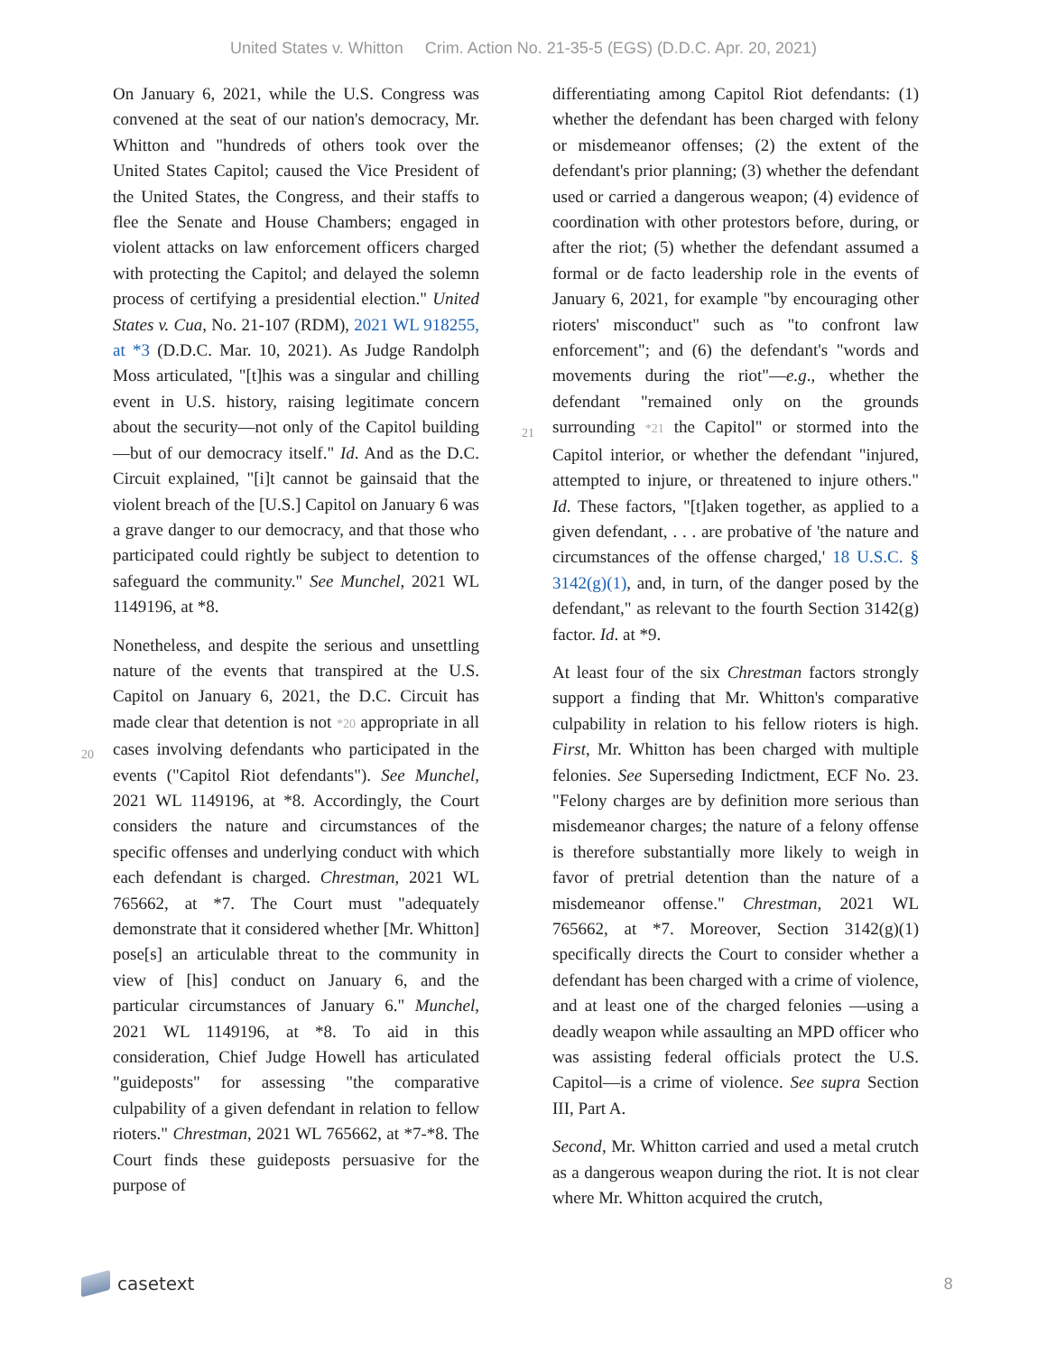United States v. Whitton Crim. Action No. 21-35-5 (EGS) (D.D.C. Apr. 20, 2021)
On January 6, 2021, while the U.S. Congress was convened at the seat of our nation's democracy, Mr. Whitton and "hundreds of others took over the United States Capitol; caused the Vice President of the United States, the Congress, and their staffs to flee the Senate and House Chambers; engaged in violent attacks on law enforcement officers charged with protecting the Capitol; and delayed the solemn process of certifying a presidential election." United States v. Cua, No. 21-107 (RDM), 2021 WL 918255, at *3 (D.D.C. Mar. 10, 2021). As Judge Randolph Moss articulated, "[t]his was a singular and chilling event in U.S. history, raising legitimate concern about the security—not only of the Capitol building—but of our democracy itself." Id. And as the D.C. Circuit explained, "[i]t cannot be gainsaid that the violent breach of the [U.S.] Capitol on January 6 was a grave danger to our democracy, and that those who participated could rightly be subject to detention to safeguard the community." See Munchel, 2021 WL 1149196, at *8.
Nonetheless, and despite the serious and unsettling nature of the events that transpired at the U.S. Capitol on January 6, 2021, the D.C. Circuit has
20
made clear that detention is not *20 appropriate in all cases involving defendants who participated in the events ("Capitol Riot defendants"). See Munchel, 2021 WL 1149196, at *8. Accordingly, the Court considers the nature and circumstances of the specific offenses and underlying conduct with which each defendant is charged. Chrestman, 2021 WL 765662, at *7. The Court must "adequately demonstrate that it considered whether [Mr. Whitton] pose[s] an articulable threat to the community in view of [his] conduct on January 6, and the particular circumstances of January 6." Munchel, 2021 WL 1149196, at *8. To aid in this consideration, Chief Judge Howell has articulated "guideposts" for assessing "the comparative culpability of a given defendant in relation to fellow rioters." Chrestman, 2021 WL 765662, at *7-*8. The Court finds these guideposts persuasive for the purpose of
differentiating among Capitol Riot defendants: (1) whether the defendant has been charged with felony or misdemeanor offenses; (2) the extent of the defendant's prior planning; (3) whether the defendant used or carried a dangerous weapon; (4) evidence of coordination with other protestors before, during, or after the riot; (5) whether the defendant assumed a formal or de facto leadership role in the events of January 6, 2021, for example "by encouraging other rioters' misconduct" such as "to confront law enforcement"; and (6) the defendant's "words and movements during the riot"—e.g., whether the defendant "remained only
21
on the grounds surrounding *21 the Capitol" or stormed into the Capitol interior, or whether the defendant "injured, attempted to injure, or threatened to injure others." Id. These factors, "[t]aken together, as applied to a given defendant, . . . are probative of 'the nature and circumstances of the offense charged,' 18 U.S.C. § 3142(g)(1), and, in turn, of the danger posed by the defendant," as relevant to the fourth Section 3142(g) factor. Id. at *9.
At least four of the six Chrestman factors strongly support a finding that Mr. Whitton's comparative culpability in relation to his fellow rioters is high. First, Mr. Whitton has been charged with multiple felonies. See Superseding Indictment, ECF No. 23. "Felony charges are by definition more serious than misdemeanor charges; the nature of a felony offense is therefore substantially more likely to weigh in favor of pretrial detention than the nature of a misdemeanor offense." Chrestman, 2021 WL 765662, at *7. Moreover, Section 3142(g)(1) specifically directs the Court to consider whether a defendant has been charged with a crime of violence, and at least one of the charged felonies —using a deadly weapon while assaulting an MPD officer who was assisting federal officials protect the U.S. Capitol—is a crime of violence. See supra Section III, Part A.
Second, Mr. Whitton carried and used a metal crutch as a dangerous weapon during the riot. It is not clear where Mr. Whitton acquired the crutch,
casetext
8